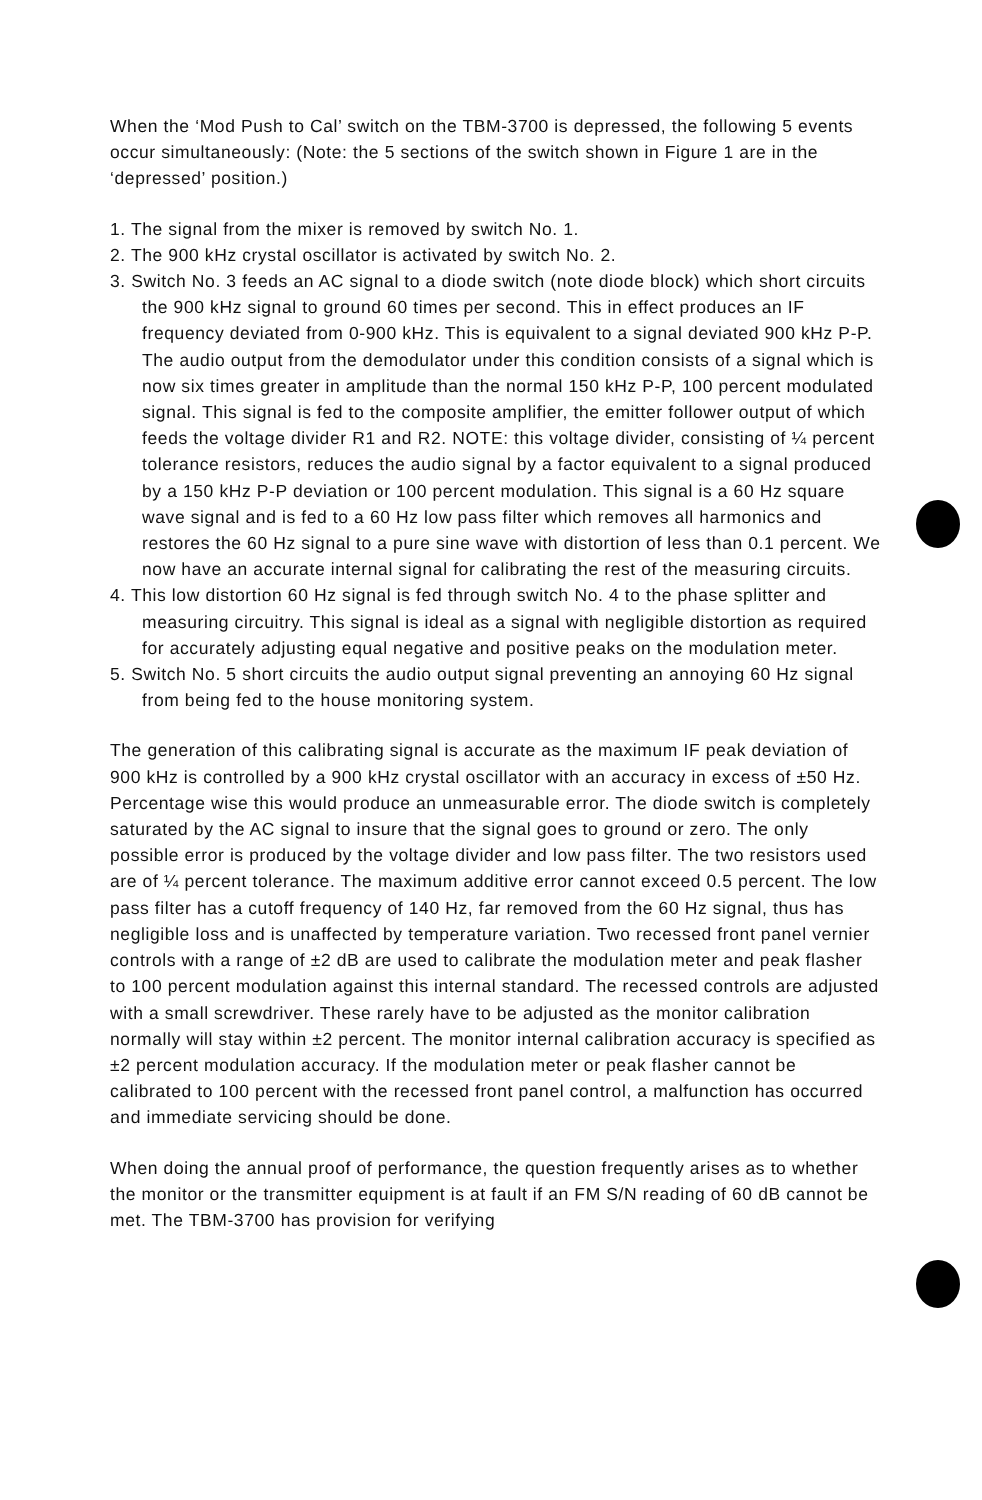When the ‘Mod Push to Cal’ switch on the TBM-3700 is depressed, the following 5 events occur simultaneously: (Note: the 5 sections of the switch shown in Figure 1 are in the ‘depressed’ position.)
1. The signal from the mixer is removed by switch No. 1.
2. The 900 kHz crystal oscillator is activated by switch No. 2.
3. Switch No. 3 feeds an AC signal to a diode switch (note diode block) which short circuits the 900 kHz signal to ground 60 times per second. This in effect produces an IF frequency deviated from 0-900 kHz. This is equivalent to a signal deviated 900 kHz P-P. The audio output from the demodulator under this condition consists of a signal which is now six times greater in amplitude than the normal 150 kHz P-P, 100 percent modulated signal. This signal is fed to the composite amplifier, the emitter follower output of which feeds the voltage divider R1 and R2. NOTE: this voltage divider, consisting of ¼ percent tolerance resistors, reduces the audio signal by a factor equivalent to a signal produced by a 150 kHz P-P deviation or 100 percent modulation. This signal is a 60 Hz square wave signal and is fed to a 60 Hz low pass filter which removes all harmonics and restores the 60 Hz signal to a pure sine wave with distortion of less than 0.1 percent. We now have an accurate internal signal for calibrating the rest of the measuring circuits.
4. This low distortion 60 Hz signal is fed through switch No. 4 to the phase splitter and measuring circuitry. This signal is ideal as a signal with negligible distortion as required for accurately adjusting equal negative and positive peaks on the modulation meter.
5. Switch No. 5 short circuits the audio output signal preventing an annoying 60 Hz signal from being fed to the house monitoring system.
The generation of this calibrating signal is accurate as the maximum IF peak deviation of 900 kHz is controlled by a 900 kHz crystal oscillator with an accuracy in excess of ±50 Hz. Percentage wise this would produce an unmeasurable error. The diode switch is completely saturated by the AC signal to insure that the signal goes to ground or zero. The only possible error is produced by the voltage divider and low pass filter. The two resistors used are of ¼ percent tolerance. The maximum additive error cannot exceed 0.5 percent. The low pass filter has a cutoff frequency of 140 Hz, far removed from the 60 Hz signal, thus has negligible loss and is unaffected by temperature variation. Two recessed front panel vernier controls with a range of ±2 dB are used to calibrate the modulation meter and peak flasher to 100 percent modulation against this internal standard. The recessed controls are adjusted with a small screwdriver. These rarely have to be adjusted as the monitor calibration normally will stay within ±2 percent. The monitor internal calibration accuracy is specified as ±2 percent modulation accuracy. If the modulation meter or peak flasher cannot be calibrated to 100 percent with the recessed front panel control, a malfunction has occurred and immediate servicing should be done.
When doing the annual proof of performance, the question frequently arises as to whether the monitor or the transmitter equipment is at fault if an FM S/N reading of 60 dB cannot be met. The TBM-3700 has provision for verifying